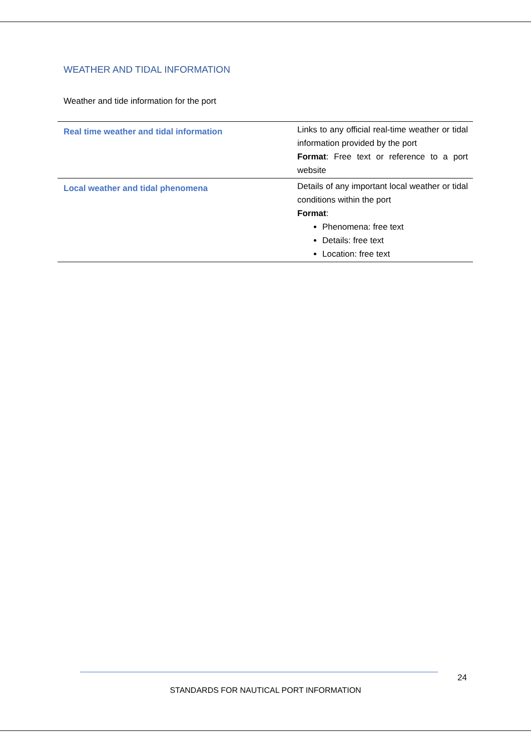WEATHER AND TIDAL INFORMATION
Weather and tide information for the port
| Real time weather and tidal information | Links to any official real-time weather or tidal information provided by the port Format : Free text or reference to a port website |
| Local weather and tidal phenomena | Details of any important local weather or tidal conditions within the port Format : Phenomena: free text Details: free text Location: free text |
24
STANDARDS FOR NAUTICAL PORT INFORMATION